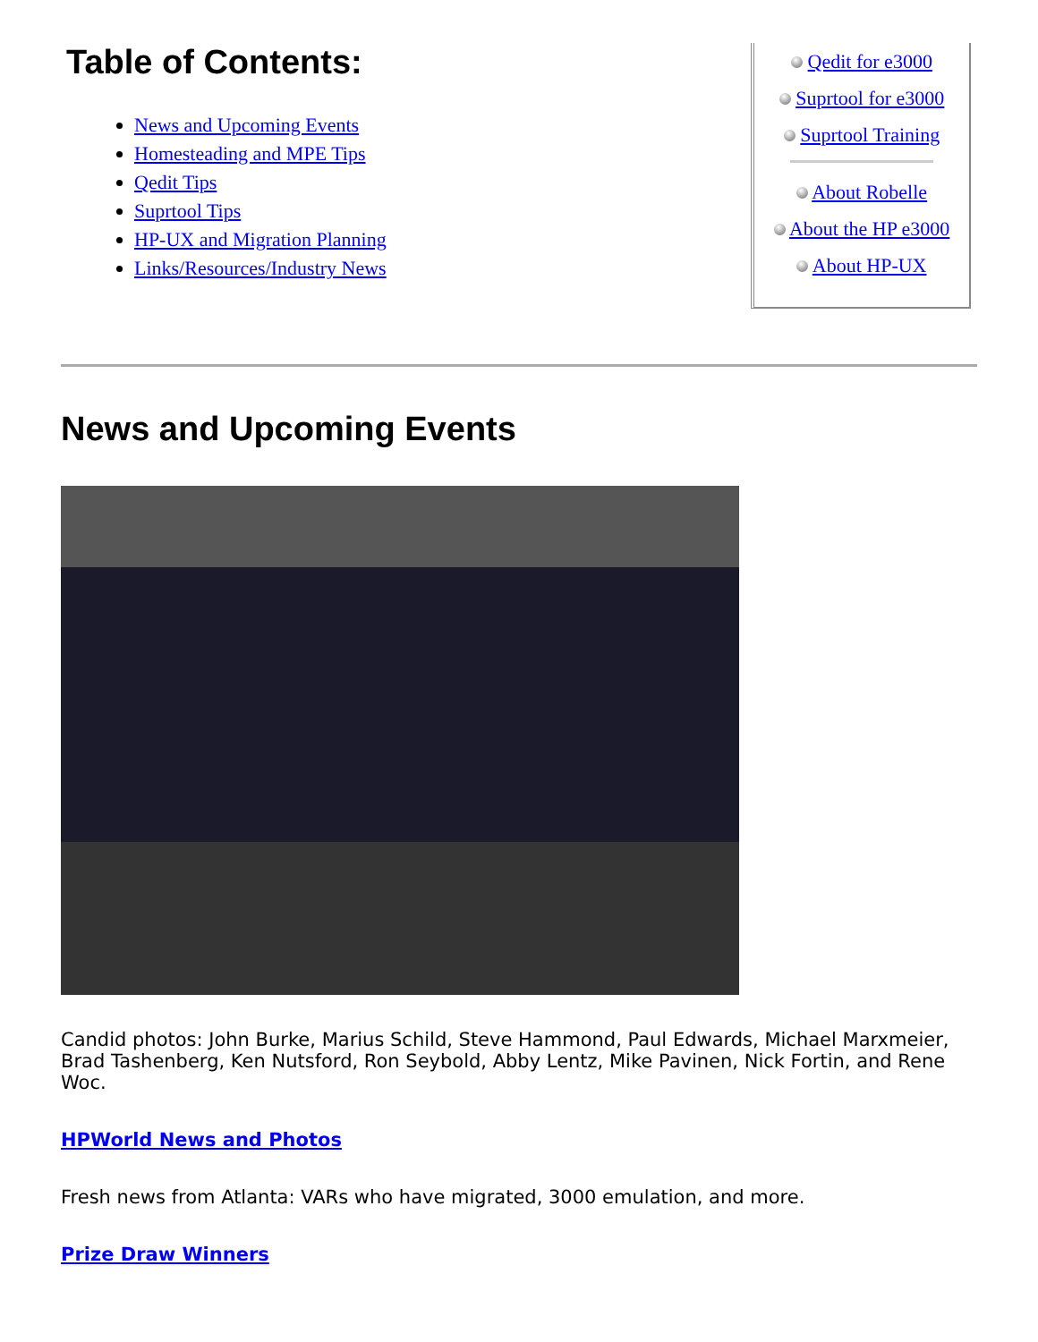Table of Contents:
News and Upcoming Events
Homesteading and MPE Tips
Qedit Tips
Suprtool Tips
HP-UX and Migration Planning
Links/Resources/Industry News
Qedit for e3000
Suprtool for e3000
Suprtool Training
About Robelle
About the HP e3000
About HP-UX
News and Upcoming Events
Candid photos: John Burke, Marius Schild, Steve Hammond, Paul Edwards, Michael Marxmeier, Brad Tashenberg, Ken Nutsford, Ron Seybold, Abby Lentz, Mike Pavinen, Nick Fortin, and Rene Woc.
HPWorld News and Photos
Fresh news from Atlanta: VARs who have migrated, 3000 emulation, and more.
Prize Draw Winners